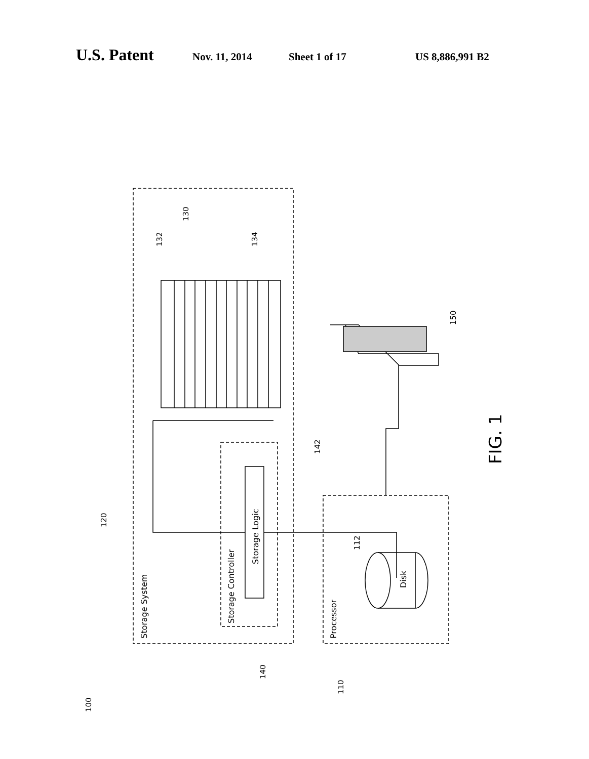U.S. Patent Nov. 11, 2014 Sheet 1 of 17 US 8,886,991 B2
Storage System
Storage Controller
Storage Logic
Processor
Disk
FIG. 1
100
120
132
130
134
142
140
110
112
150